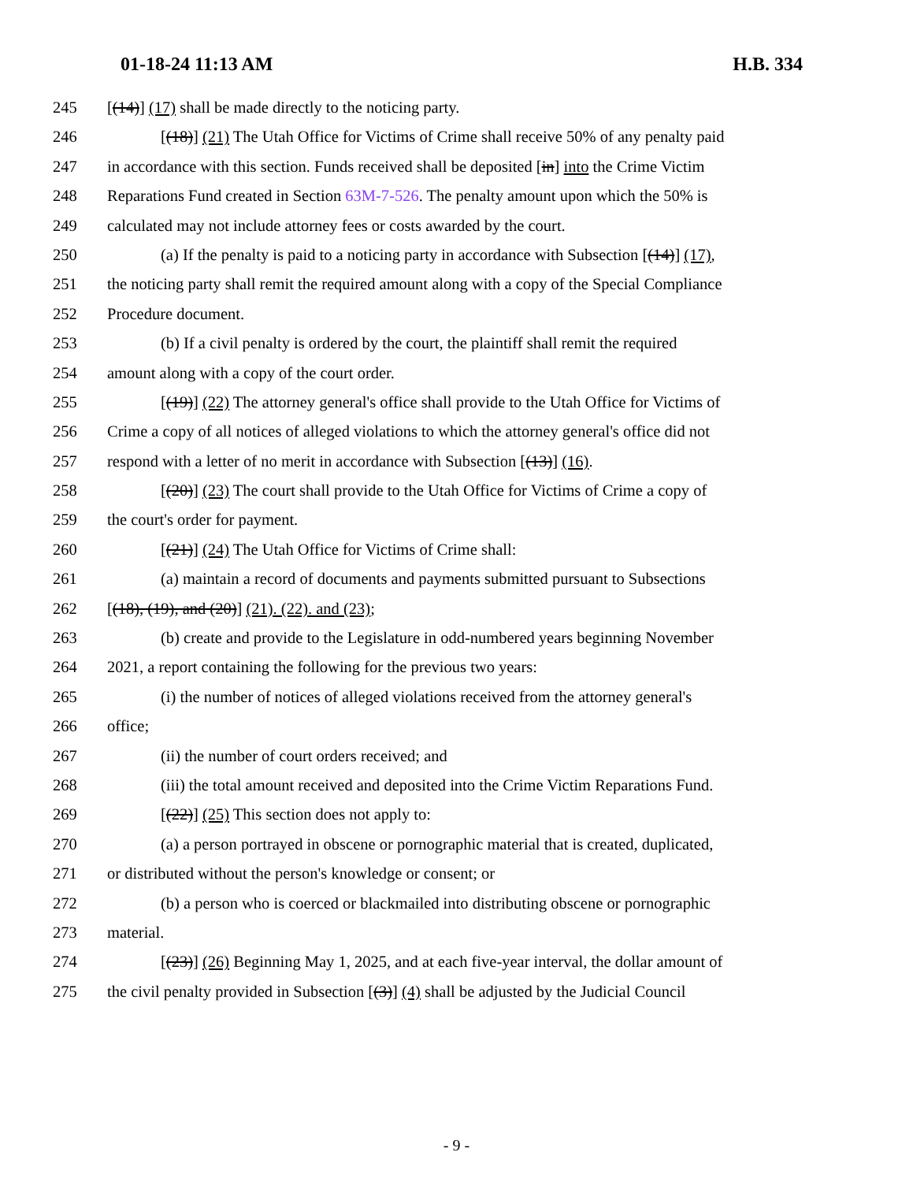01-18-24 11:13 AM H.B. 334
245 [(14)] (17) shall be made directly to the noticing party.
246 [(18)] (21) The Utah Office for Victims of Crime shall receive 50% of any penalty paid
247 in accordance with this section. Funds received shall be deposited [in] into the Crime Victim
248 Reparations Fund created in Section 63M-7-526. The penalty amount upon which the 50% is
249 calculated may not include attorney fees or costs awarded by the court.
250 (a) If the penalty is paid to a noticing party in accordance with Subsection [(14)] (17),
251 the noticing party shall remit the required amount along with a copy of the Special Compliance
252 Procedure document.
253 (b) If a civil penalty is ordered by the court, the plaintiff shall remit the required
254 amount along with a copy of the court order.
255 [(19)] (22) The attorney general's office shall provide to the Utah Office for Victims of
256 Crime a copy of all notices of alleged violations to which the attorney general's office did not
257 respond with a letter of no merit in accordance with Subsection [(13)] (16).
258 [(20)] (23) The court shall provide to the Utah Office for Victims of Crime a copy of
259 the court's order for payment.
260 [(21)] (24) The Utah Office for Victims of Crime shall:
261 (a) maintain a record of documents and payments submitted pursuant to Subsections
262 [(18), (19), and (20)] (21). (22). and (23);
263 (b) create and provide to the Legislature in odd-numbered years beginning November
264 2021, a report containing the following for the previous two years:
265 (i) the number of notices of alleged violations received from the attorney general's
266 office;
267 (ii) the number of court orders received; and
268 (iii) the total amount received and deposited into the Crime Victim Reparations Fund.
269 [(22)] (25) This section does not apply to:
270 (a) a person portrayed in obscene or pornographic material that is created, duplicated,
271 or distributed without the person's knowledge or consent; or
272 (b) a person who is coerced or blackmailed into distributing obscene or pornographic
273 material.
274 [(23)] (26) Beginning May 1, 2025, and at each five-year interval, the dollar amount of
275 the civil penalty provided in Subsection [(3)] (4) shall be adjusted by the Judicial Council
- 9 -